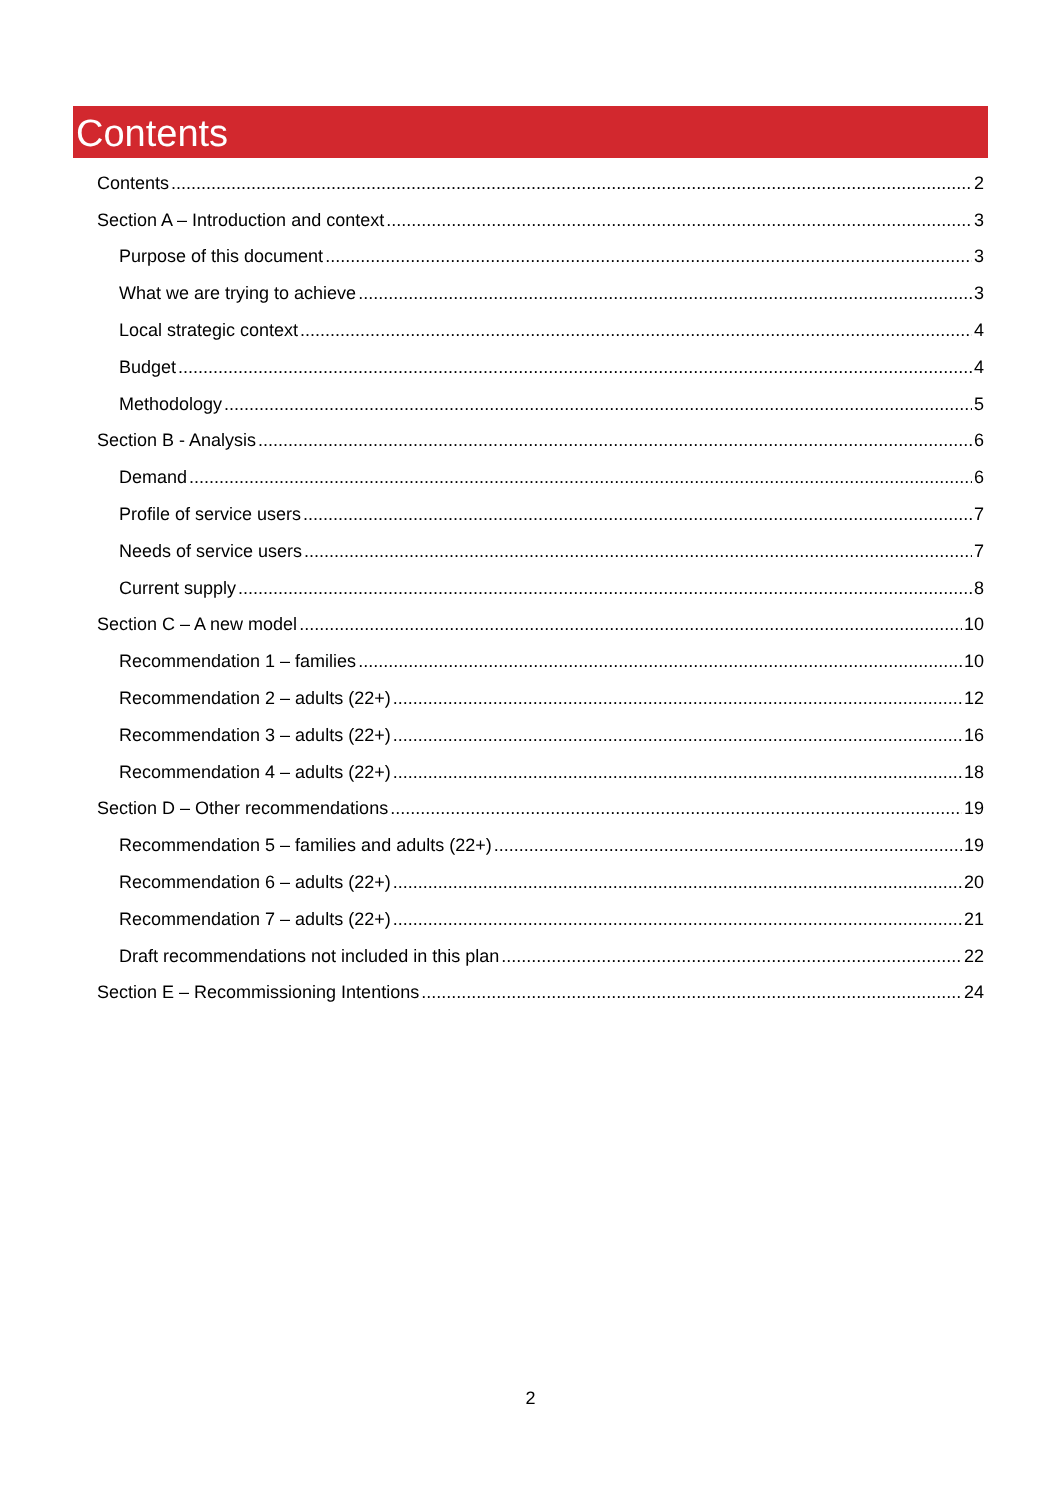Contents
Contents 2
Section A – Introduction and context 3
Purpose of this document 3
What we are trying to achieve 3
Local strategic context 4
Budget 4
Methodology 5
Section B - Analysis 6
Demand 6
Profile of service users 7
Needs of service users 7
Current supply 8
Section C – A new model 10
Recommendation 1 – families 10
Recommendation 2 – adults (22+) 12
Recommendation 3 – adults (22+) 16
Recommendation 4 – adults (22+) 18
Section D – Other recommendations 19
Recommendation 5 – families and adults (22+) 19
Recommendation 6 – adults (22+) 20
Recommendation 7 – adults (22+) 21
Draft recommendations not included in this plan 22
Section E – Recommissioning Intentions 24
2